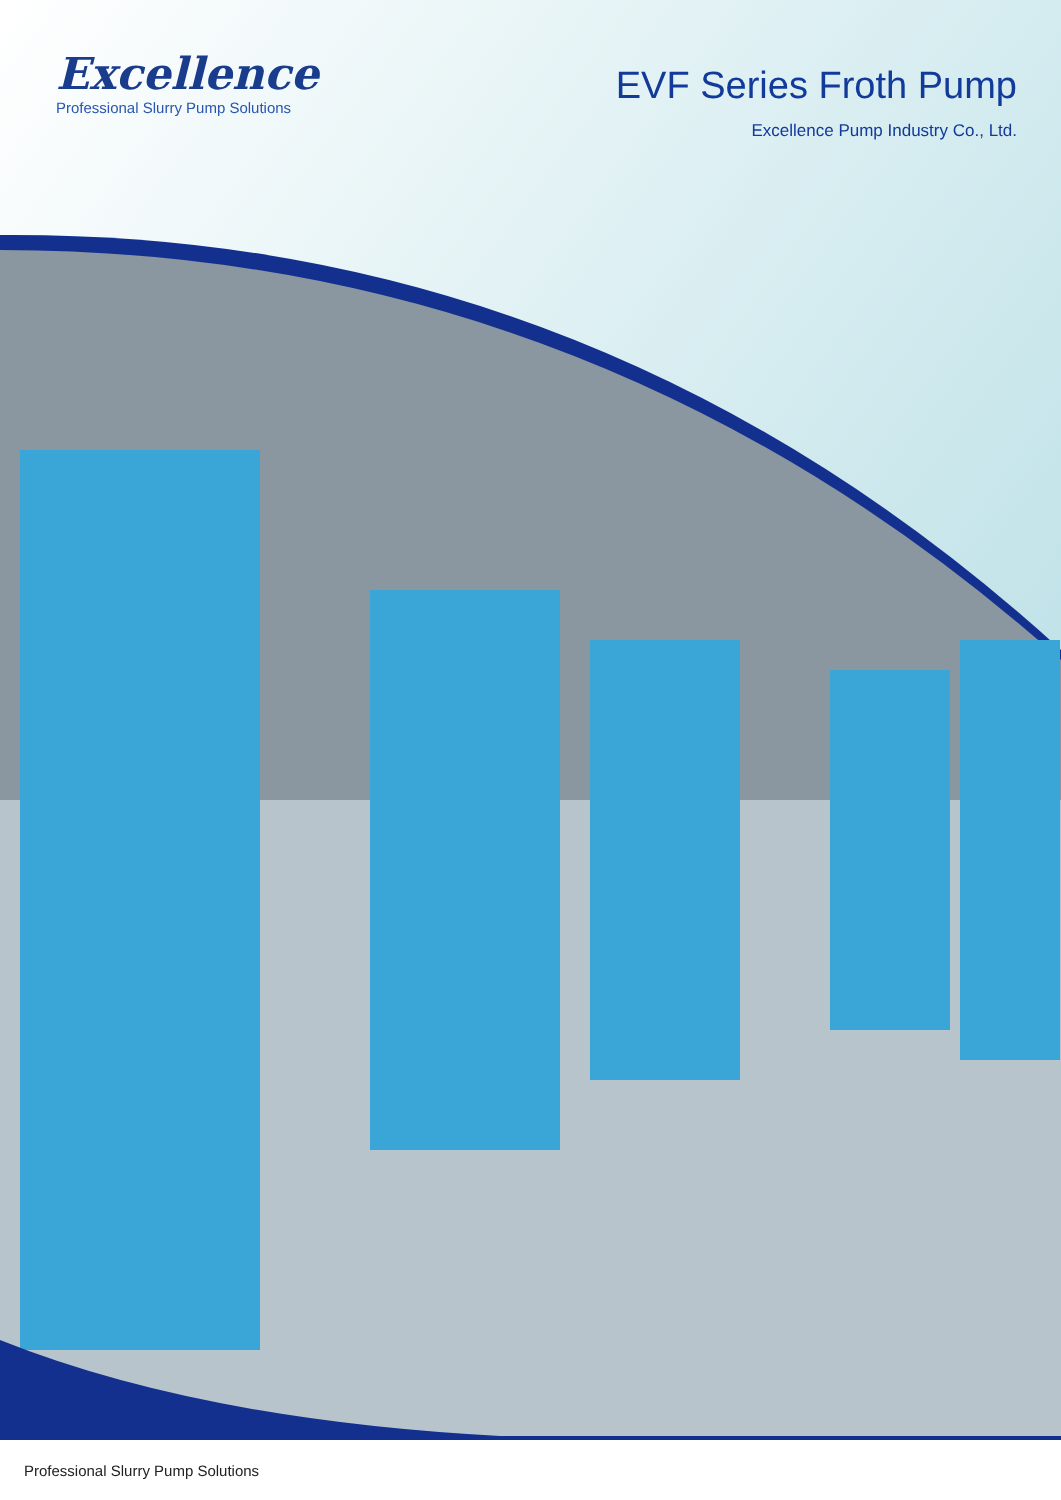Excellence
Professional Slurry Pump Solutions
EVF Series Froth Pump
Excellence Pump Industry Co., Ltd.
Professional Slurry Pump Solutions